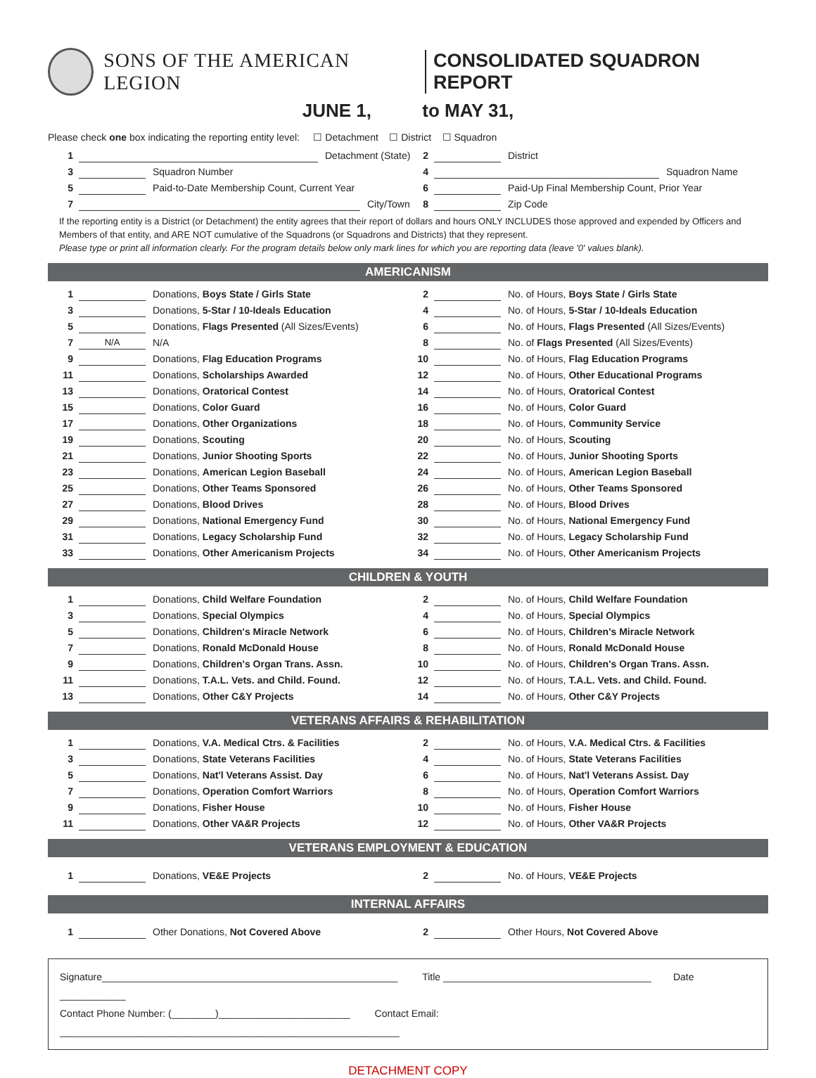SONS OF THE AMERICAN LEGION CONSOLIDATED SQUADRON REPORT
JUNE 1, to MAY 31,
Please check one box indicating the reporting entity level: ☐ Detachment ☐ District ☐ Squadron
1 Detachment (State) 2 District
3 Squadron Number 4 Squadron Name
5 Paid-to-Date Membership Count, Current Year
6 Paid-Up Final Membership Count, Prior Year
7 City/Town 8 Zip Code
If the reporting entity is a District (or Detachment) the entity agrees that their report of dollars and hours ONLY INCLUDES those approved and expended by Officers and Members of that entity, and ARE NOT cumulative of the Squadrons (or Squadrons and Districts) that they represent.
Please type or print all information clearly. For the program details below only mark lines for which you are reporting data (leave '0' values blank).
AMERICANISM
1 Donations, Boys State / Girls State
2 No. of Hours, Boys State / Girls State
3 Donations, 5-Star / 10-Ideals Education
4 No. of Hours, 5-Star / 10-Ideals Education
5 Donations, Flags Presented (All Sizes/Events)
6 No. of Hours, Flags Presented (All Sizes/Events)
7 N/A N/A 8 No. of Flags Presented (All Sizes/Events)
9 Donations, Flag Education Programs
10 No. of Hours, Flag Education Programs
11 Donations, Scholarships Awarded
12 No. of Hours, Other Educational Programs
13 Donations, Oratorical Contest
14 No. of Hours, Oratorical Contest
15 Donations, Color Guard 16 No. of Hours, Color Guard
17 Donations, Other Organizations
18 No. of Hours, Community Service
19 Donations, Scouting 20 No. of Hours, Scouting
21 Donations, Junior Shooting Sports
22 No. of Hours, Junior Shooting Sports
23 Donations, American Legion Baseball
24 No. of Hours, American Legion Baseball
25 Donations, Other Teams Sponsored
26 No. of Hours, Other Teams Sponsored
27 Donations, Blood Drives 28 No. of Hours, Blood Drives
29 Donations, National Emergency Fund
30 No. of Hours, National Emergency Fund
31 Donations, Legacy Scholarship Fund
32 No. of Hours, Legacy Scholarship Fund
33 Donations, Other Americanism Projects
34 No. of Hours, Other Americanism Projects
CHILDREN & YOUTH
1 Donations, Child Welfare Foundation
2 No. of Hours, Child Welfare Foundation
3 Donations, Special Olympics 4 No. of Hours, Special Olympics
5 Donations, Children's Miracle Network
6 No. of Hours, Children's Miracle Network
7 Donations, Ronald McDonald House
8 No. of Hours, Ronald McDonald House
9 Donations, Children's Organ Trans. Assn.
10 No. of Hours, Children's Organ Trans. Assn.
11 Donations, T.A.L. Vets. and Child. Found.
12 No. of Hours, T.A.L. Vets. and Child. Found.
13 Donations, Other C&Y Projects
14 No. of Hours, Other C&Y Projects
VETERANS AFFAIRS & REHABILITATION
1 Donations, V.A. Medical Ctrs. & Facilities
2 No. of Hours, V.A. Medical Ctrs. & Facilities
3 Donations, State Veterans Facilities
4 No. of Hours, State Veterans Facilities
5 Donations, Nat'l Veterans Assist. Day
6 No. of Hours, Nat'l Veterans Assist. Day
7 Donations, Operation Comfort Warriors
8 No. of Hours, Operation Comfort Warriors
9 Donations, Fisher House 10 No. of Hours, Fisher House
11 Donations, Other VA&R Projects
12 No. of Hours, Other VA&R Projects
VETERANS EMPLOYMENT & EDUCATION
1 Donations, VE&E Projects 2 No. of Hours, VE&E Projects
INTERNAL AFFAIRS
1 Other Donations, Not Covered Above
2 Other Hours, Not Covered Above
Signature______________________________________________________ Title ______________________________________ Date ____________
Contact Phone Number: (________)________________________ Contact Email: ______________________________________________________________
DETACHMENT COPY